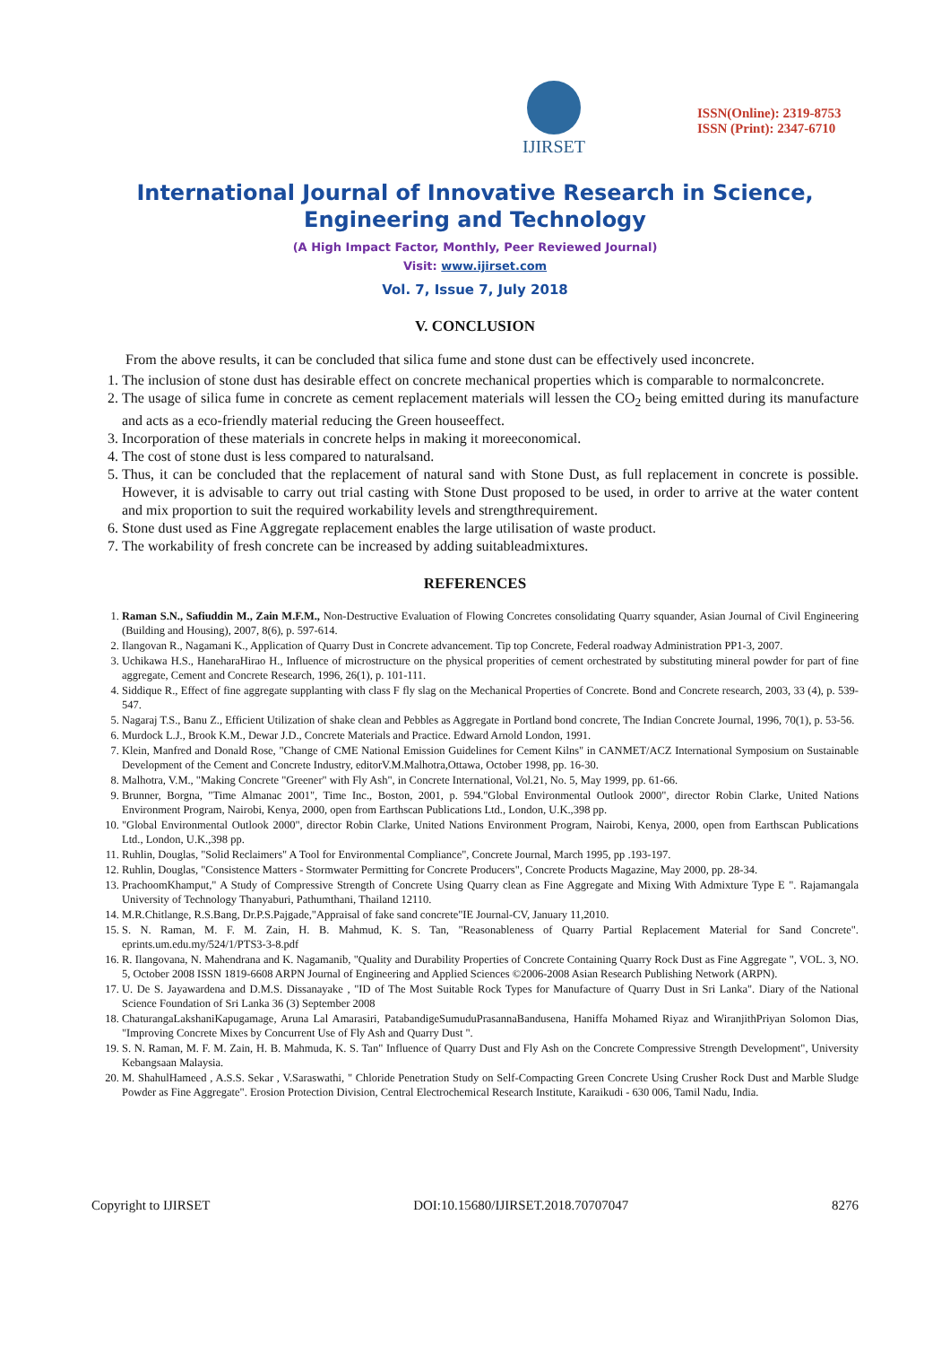IJIRSET
ISSN(Online): 2319-8753
ISSN (Print): 2347-6710
International Journal of Innovative Research in Science, Engineering and Technology
(A High Impact Factor, Monthly, Peer Reviewed Journal)
Visit: www.ijirset.com
Vol. 7, Issue 7, July 2018
V. CONCLUSION
From the above results, it can be concluded that silica fume and stone dust can be effectively used inconcrete.
1. The inclusion of stone dust has desirable effect on concrete mechanical properties which is comparable to normalconcrete.
2. The usage of silica fume in concrete as cement replacement materials will lessen the CO<sub>2</sub> being emitted during its manufacture and acts as a eco-friendly material reducing the Green houseeffect.
3. Incorporation of these materials in concrete helps in making it moreeconomical.
4. The cost of stone dust is less compared to naturalsand.
5. Thus, it can be concluded that the replacement of natural sand with Stone Dust, as full replacement in concrete is possible. However, it is advisable to carry out trial casting with Stone Dust proposed to be used, in order to arrive at the water content and mix proportion to suit the required workability levels and strengthrequirement.
6. Stone dust used as Fine Aggregate replacement enables the large utilisation of waste product.
7. The workability of fresh concrete can be increased by adding suitableadmixtures.
REFERENCES
1. Raman S.N., Safiuddin M., Zain M.F.M., Non-Destructive Evaluation of Flowing Concretes consolidating Quarry squander, Asian Journal of Civil Engineering (Building and Housing), 2007, 8(6), p. 597-614.
2. Ilangovan R., Nagamani K., Application of Quarry Dust in Concrete advancement. Tip top Concrete, Federal roadway Administration PP1-3, 2007.
3. Uchikawa H.S., HaneharaHirao H., Influence of microstructure on the physical properities of cement orchestrated by substituting mineral powder for part of fine aggregate, Cement and Concrete Research, 1996, 26(1), p. 101-111.
4. Siddique R., Effect of fine aggregate supplanting with class F fly slag on the Mechanical Properties of Concrete. Bond and Concrete research, 2003, 33 (4), p. 539-547.
5. Nagaraj T.S., Banu Z., Efficient Utilization of shake clean and Pebbles as Aggregate in Portland bond concrete, The Indian Concrete Journal, 1996, 70(1), p. 53-56.
6. Murdock L.J., Brook K.M., Dewar J.D., Concrete Materials and Practice. Edward Arnold London, 1991.
7. Klein, Manfred and Donald Rose, "Change of CME National Emission Guidelines for Cement Kilns" in CANMET/ACZ International Symposium on Sustainable Development of the Cement and Concrete Industry, editorV.M.Malhotra,Ottawa, October 1998, pp. 16-30.
8. Malhotra, V.M., "Making Concrete "Greener" with Fly Ash", in Concrete International, Vol.21, No. 5, May 1999, pp. 61-66.
9. Brunner, Borgna, "Time Almanac 2001", Time Inc., Boston, 2001, p. 594."Global Environmental Outlook 2000", director Robin Clarke, United Nations Environment Program, Nairobi, Kenya, 2000, open from Earthscan Publications Ltd., London, U.K.,398 pp.
10. "Global Environmental Outlook 2000", director Robin Clarke, United Nations Environment Program, Nairobi, Kenya, 2000, open from Earthscan Publications Ltd., London, U.K.,398 pp.
11. Ruhlin, Douglas, "Solid Reclaimers" A Tool for Environmental Compliance", Concrete Journal, March 1995, pp .193-197.
12. Ruhlin, Douglas, "Consistence Matters - Stormwater Permitting for Concrete Producers", Concrete Products Magazine, May 2000, pp. 28-34.
13. PrachoomKhamput," A Study of Compressive Strength of Concrete Using Quarry clean as Fine Aggregate and Mixing With Admixture Type E ". Rajamangala University of Technology Thanyaburi, Pathumthani, Thailand 12110.
14. M.R.Chitlange, R.S.Bang, Dr.P.S.Pajgade,"Appraisal of fake sand concrete"IE Journal-CV, January 11,2010.
15. S. N. Raman, M. F. M. Zain, H. B. Mahmud, K. S. Tan, "Reasonableness of Quarry Partial Replacement Material for Sand Concrete". eprints.um.edu.my/524/1/PTS3-3-8.pdf
16. R. Ilangovana, N. Mahendrana and K. Nagamanib, "Quality and Durability Properties of Concrete Containing Quarry Rock Dust as Fine Aggregate ", VOL. 3, NO. 5, October 2008 ISSN 1819-6608 ARPN Journal of Engineering and Applied Sciences ©2006-2008 Asian Research Publishing Network (ARPN).
17. U. De S. Jayawardena and D.M.S. Dissanayake , "ID of The Most Suitable Rock Types for Manufacture of Quarry Dust in Sri Lanka". Diary of the National Science Foundation of Sri Lanka 36 (3) September 2008
18. ChaturangaLakshaniKapugamage, Aruna Lal Amarasiri, PatabandigeSumuduPrasannaBandusena, Haniffa Mohamed Riyaz and WiranjithPriyan Solomon Dias, "Improving Concrete Mixes by Concurrent Use of Fly Ash and Quarry Dust ".
19. S. N. Raman, M. F. M. Zain, H. B. Mahmuda, K. S. Tan" Influence of Quarry Dust and Fly Ash on the Concrete Compressive Strength Development", University Kebangsaan Malaysia.
20. M. ShahulHameed , A.S.S. Sekar , V.Saraswathi, " Chloride Penetration Study on Self-Compacting Green Concrete Using Crusher Rock Dust and Marble Sludge Powder as Fine Aggregate". Erosion Protection Division, Central Electrochemical Research Institute, Karaikudi - 630 006, Tamil Nadu, India.
Copyright to IJIRSET DOI:10.15680/IJIRSET.2018.70707047 8276